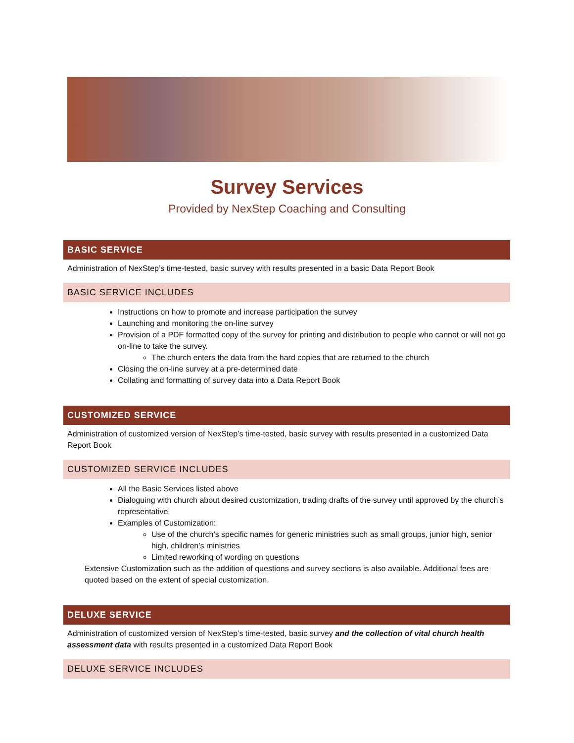Survey Services
Provided by NexStep Coaching and Consulting
BASIC SERVICE
Administration of NexStep’s time-tested, basic survey with results presented in a basic Data Report Book
BASIC SERVICE INCLUDES
Instructions on how to promote and increase participation the survey
Launching and monitoring the on-line survey
Provision of a PDF formatted copy of the survey for printing and distribution to people who cannot or will not go on-line to take the survey.
The church enters the data from the hard copies that are returned to the church
Closing the on-line survey at a pre-determined date
Collating and formatting of survey data into a Data Report Book
CUSTOMIZED SERVICE
Administration of customized version of NexStep’s time-tested, basic survey with results presented in a customized Data Report Book
CUSTOMIZED SERVICE INCLUDES
All the Basic Services listed above
Dialoguing with church about desired customization, trading drafts of the survey until approved by the church’s representative
Examples of Customization:
Use of the church’s specific names for generic ministries such as small groups, junior high, senior high, children’s ministries
Limited reworking of wording on questions
Extensive Customization such as the addition of questions and survey sections is also available. Additional fees are quoted based on the extent of special customization.
DELUXE SERVICE
Administration of customized version of NexStep’s time-tested, basic survey and the collection of vital church health assessment data with results presented in a customized Data Report Book
DELUXE SERVICE INCLUDES